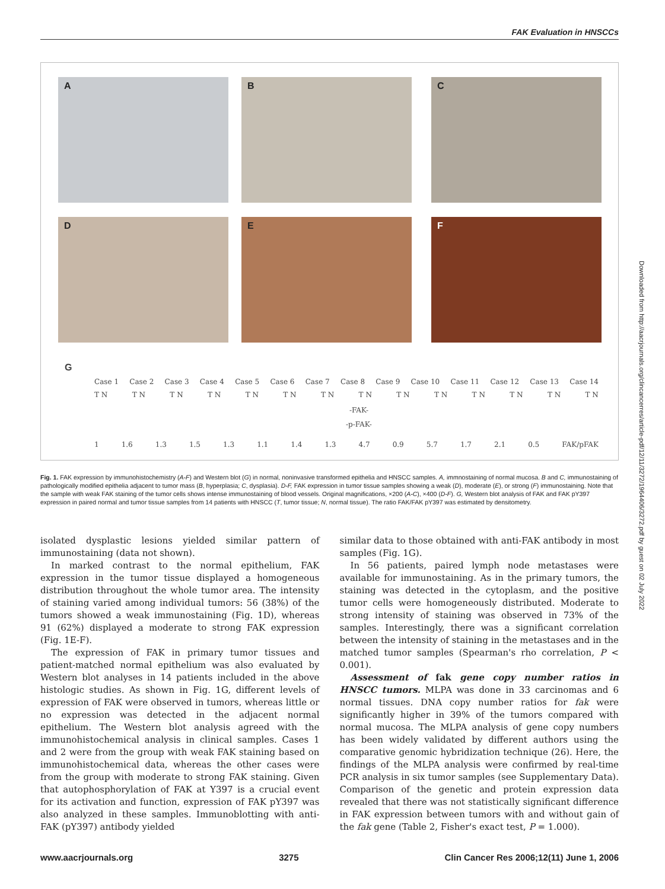FAK Evaluation in HNSCCs
A B C
D E F
G
Case 1 Case 2 Case 3 Case 4 Case 5 Case 6 Case 7 Case 8 Case 9 Case 10 Case 11 Case 12 Case 13 Case 14
T N T N T N T N T N T N T N T N T N T N T N T N T N T N
-FAK-
-p-FAK-
1 1.6 1.3 1.5 1.3 1.1 1.4 1.3 4.7 0.9 5.7 1.7 2.1 0.5 FAK/pFAK
Fig. 1. FAK expression by immunohistochemistry (A-F) and Western blot (G) in normal, noninvasive transformed epithelia and HNSCC samples. A, immnostaining of normal mucosa. B and C, immunostaining of pathologically modified epithelia adjacent to tumor mass (B, hyperplasia; C, dysplasia). D-F, FAK expression in tumor tissue samples showing a weak (D), moderate (E), or strong (F) immunostaining. Note that the sample with weak FAK staining of the tumor cells shows intense immunostaining of blood vessels. Original magnifications, ×200 (A-C), ×400 (D-F). G, Western blot analysis of FAK and FAK pY397 expression in paired normal and tumor tissue samples from 14 patients with HNSCC (T, tumor tissue; N, normal tissue). The ratio FAK/FAK pY397 was estimated by densitometry.
isolated dysplastic lesions yielded similar pattern of immunostaining (data not shown).
In marked contrast to the normal epithelium, FAK expression in the tumor tissue displayed a homogeneous distribution throughout the whole tumor area. The intensity of staining varied among individual tumors: 56 (38%) of the tumors showed a weak immunostaining (Fig. 1D), whereas 91 (62%) displayed a moderate to strong FAK expression (Fig. 1E-F).
The expression of FAK in primary tumor tissues and patient-matched normal epithelium was also evaluated by Western blot analyses in 14 patients included in the above histologic studies. As shown in Fig. 1G, different levels of expression of FAK were observed in tumors, whereas little or no expression was detected in the adjacent normal epithelium. The Western blot analysis agreed with the immunohistochemical analysis in clinical samples. Cases 1 and 2 were from the group with weak FAK staining based on immunohistochemical data, whereas the other cases were from the group with moderate to strong FAK staining. Given that autophosphorylation of FAK at Y397 is a crucial event for its activation and function, expression of FAK pY397 was also analyzed in these samples. Immunoblotting with anti-FAK (pY397) antibody yielded
similar data to those obtained with anti-FAK antibody in most samples (Fig. 1G).
In 56 patients, paired lymph node metastases were available for immunostaining. As in the primary tumors, the staining was detected in the cytoplasm, and the positive tumor cells were homogeneously distributed. Moderate to strong intensity of staining was observed in 73% of the samples. Interestingly, there was a significant correlation between the intensity of staining in the metastases and in the matched tumor samples (Spearman's rho correlation, P < 0.001).
Assessment of fak gene copy number ratios in HNSCC tumors. MLPA was done in 33 carcinomas and 6 normal tissues. DNA copy number ratios for fak were significantly higher in 39% of the tumors compared with normal mucosa. The MLPA analysis of gene copy numbers has been widely validated by different authors using the comparative genomic hybridization technique (26). Here, the findings of the MLPA analysis were confirmed by real-time PCR analysis in six tumor samples (see Supplementary Data). Comparison of the genetic and protein expression data revealed that there was not statistically significant difference in FAK expression between tumors with and without gain of the fak gene (Table 2, Fisher's exact test, P = 1.000).
Downloaded from http://aacrjournals.org/clincancerres/article-pdf/12/11/3272/1964406/3272.pdf by guest on 02 July 2022
www.aacrjournals.org 3275 Clin Cancer Res 2006;12(11) June 1, 2006